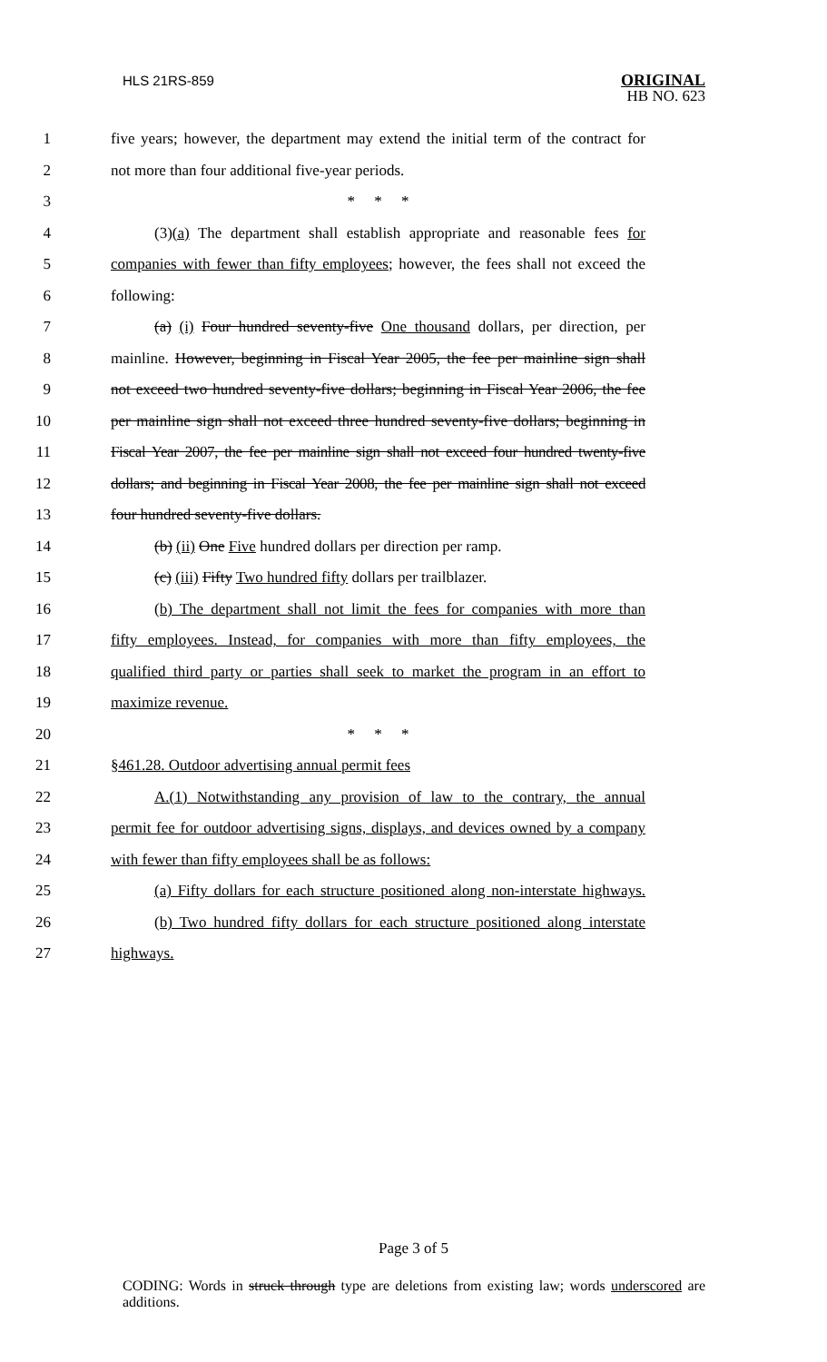HLS 21RS-859 ORIGINAL
HB NO. 623
1 five years; however, the department may extend the initial term of the contract for
2 not more than four additional five-year periods.
3 * * *
4 (3)(a) The department shall establish appropriate and reasonable fees for
5 companies with fewer than fifty employees; however, the fees shall not exceed the
6 following:
7 (a) (i) Four hundred seventy-five One thousand dollars, per direction, per
8 mainline. However, beginning in Fiscal Year 2005, the fee per mainline sign shall
9 not exceed two hundred seventy-five dollars; beginning in Fiscal Year 2006, the fee
10 per mainline sign shall not exceed three hundred seventy-five dollars; beginning in
11 Fiscal Year 2007, the fee per mainline sign shall not exceed four hundred twenty-five
12 dollars; and beginning in Fiscal Year 2008, the fee per mainline sign shall not exceed
13 four hundred seventy-five dollars.
14 (b) (ii) One Five hundred dollars per direction per ramp.
15 (c) (iii) Fifty Two hundred fifty dollars per trailblazer.
16 (b) The department shall not limit the fees for companies with more than
17 fifty employees. Instead, for companies with more than fifty employees, the
18 qualified third party or parties shall seek to market the program in an effort to
19 maximize revenue.
20 * * *
21 §461.28. Outdoor advertising annual permit fees
22 A.(1) Notwithstanding any provision of law to the contrary, the annual
23 permit fee for outdoor advertising signs, displays, and devices owned by a company
24 with fewer than fifty employees shall be as follows:
25 (a) Fifty dollars for each structure positioned along non-interstate highways.
26 (b) Two hundred fifty dollars for each structure positioned along interstate
27 highways.
Page 3 of 5
CODING: Words in struck through type are deletions from existing law; words underscored are additions.